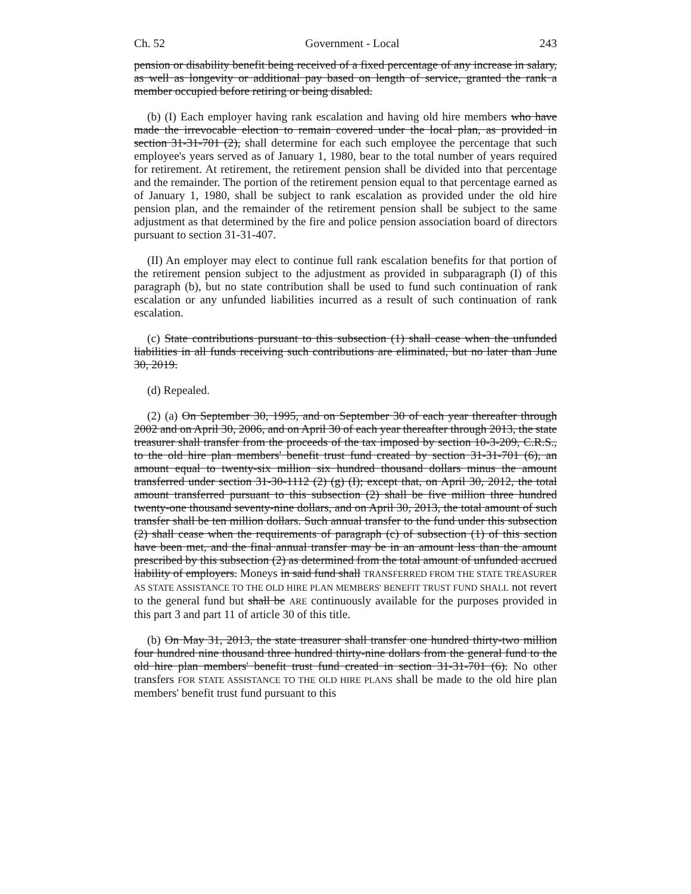Ch. 52 Government - Local 243
pension or disability benefit being received of a fixed percentage of any increase in salary, as well as longevity or additional pay based on length of service, granted the rank a member occupied before retiring or being disabled.
(b) (I) Each employer having rank escalation and having old hire members who have made the irrevocable election to remain covered under the local plan, as provided in section 31-31-701 (2), shall determine for each such employee the percentage that such employee's years served as of January 1, 1980, bear to the total number of years required for retirement. At retirement, the retirement pension shall be divided into that percentage and the remainder. The portion of the retirement pension equal to that percentage earned as of January 1, 1980, shall be subject to rank escalation as provided under the old hire pension plan, and the remainder of the retirement pension shall be subject to the same adjustment as that determined by the fire and police pension association board of directors pursuant to section 31-31-407.
(II) An employer may elect to continue full rank escalation benefits for that portion of the retirement pension subject to the adjustment as provided in subparagraph (I) of this paragraph (b), but no state contribution shall be used to fund such continuation of rank escalation or any unfunded liabilities incurred as a result of such continuation of rank escalation.
(c) State contributions pursuant to this subsection (1) shall cease when the unfunded liabilities in all funds receiving such contributions are eliminated, but no later than June 30, 2019.
(d) Repealed.
(2) (a) On September 30, 1995, and on September 30 of each year thereafter through 2002 and on April 30, 2006, and on April 30 of each year thereafter through 2013, the state treasurer shall transfer from the proceeds of the tax imposed by section 10-3-209, C.R.S., to the old hire plan members' benefit trust fund created by section 31-31-701 (6), an amount equal to twenty-six million six hundred thousand dollars minus the amount transferred under section 31-30-1112 (2) (g) (I); except that, on April 30, 2012, the total amount transferred pursuant to this subsection (2) shall be five million three hundred twenty-one thousand seventy-nine dollars, and on April 30, 2013, the total amount of such transfer shall be ten million dollars. Such annual transfer to the fund under this subsection (2) shall cease when the requirements of paragraph (c) of subsection (1) of this section have been met, and the final annual transfer may be in an amount less than the amount prescribed by this subsection (2) as determined from the total amount of unfunded accrued liability of employers. Moneys in said fund shall TRANSFERRED FROM THE STATE TREASURER AS STATE ASSISTANCE TO THE OLD HIRE PLAN MEMBERS' BENEFIT TRUST FUND SHALL not revert to the general fund but shall be ARE continuously available for the purposes provided in this part 3 and part 11 of article 30 of this title.
(b) On May 31, 2013, the state treasurer shall transfer one hundred thirty-two million four hundred nine thousand three hundred thirty-nine dollars from the general fund to the old hire plan members' benefit trust fund created in section 31-31-701 (6). No other transfers FOR STATE ASSISTANCE TO THE OLD HIRE PLANS shall be made to the old hire plan members' benefit trust fund pursuant to this